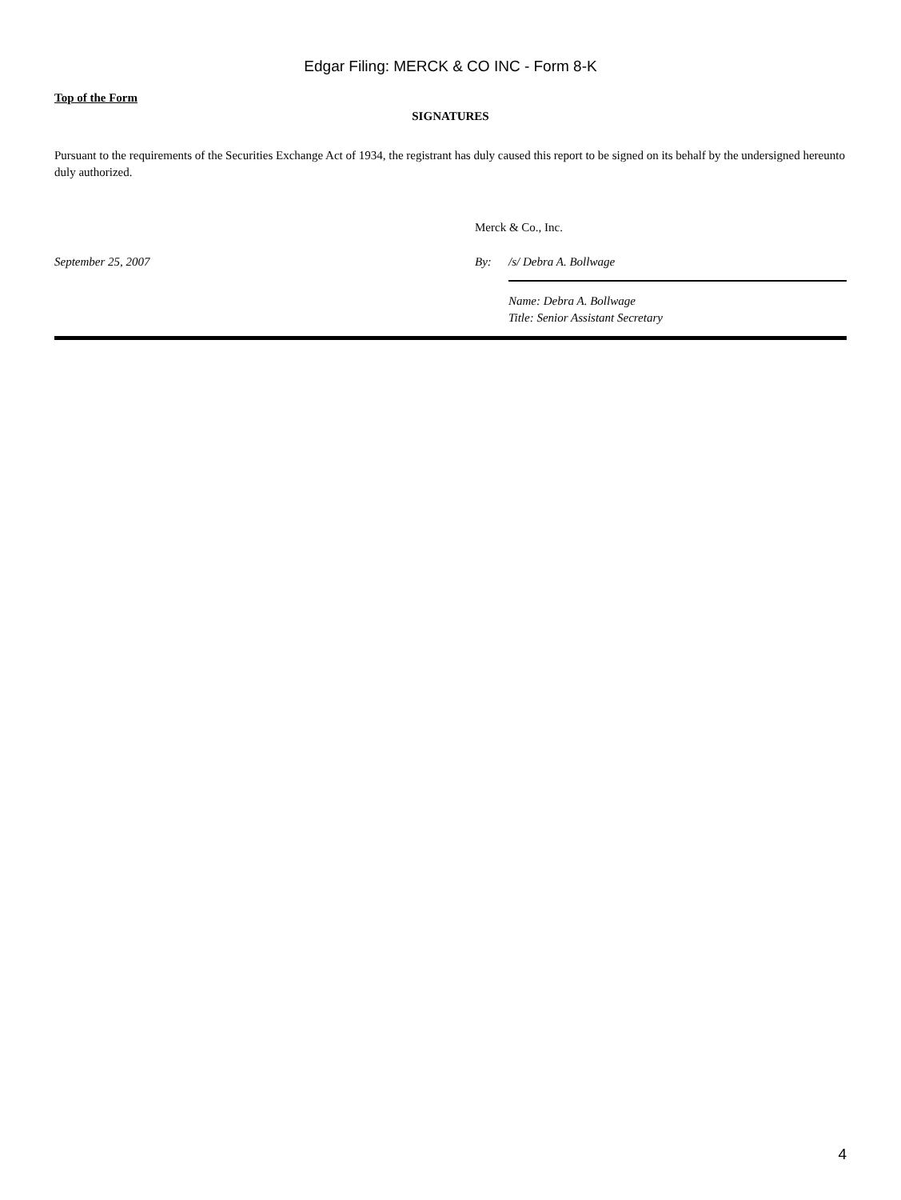Edgar Filing: MERCK & CO INC - Form 8-K
Top of the Form
SIGNATURES
Pursuant to the requirements of the Securities Exchange Act of 1934, the registrant has duly caused this report to be signed on its behalf by the undersigned hereunto duly authorized.
| | Merck & Co., Inc. | |
| September 25, 2007 | By: | /s/ Debra A. Bollwage |
| | | Name: Debra A. Bollwage Title: Senior Assistant Secretary |
4